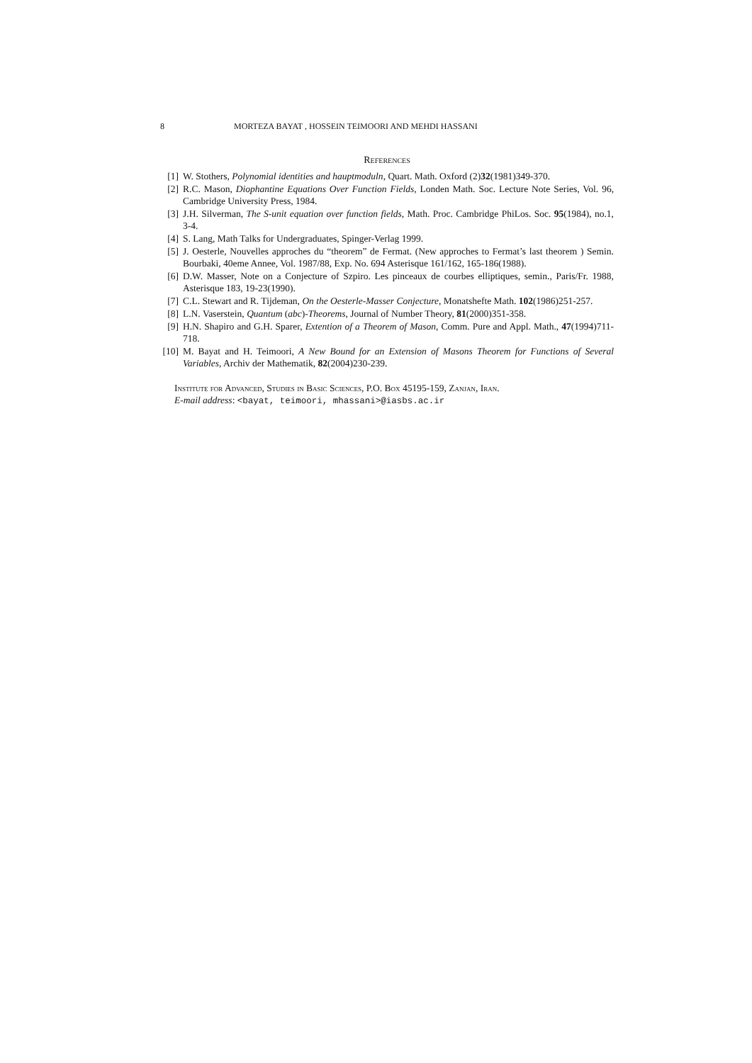8 MORTEZA BAYAT , HOSSEIN TEIMOORI AND MEHDI HASSANI
References
[1] W. Stothers, Polynomial identities and hauptmoduln, Quart. Math. Oxford (2)32(1981)349-370.
[2] R.C. Mason, Diophantine Equations Over Function Fields, Londen Math. Soc. Lecture Note Series, Vol. 96, Cambridge University Press, 1984.
[3] J.H. Silverman, The S-unit equation over function fields, Math. Proc. Cambridge PhiLos. Soc. 95(1984), no.1, 3-4.
[4] S. Lang, Math Talks for Undergraduates, Spinger-Verlag 1999.
[5] J. Oesterle, Nouvelles approches du “theorem” de Fermat. (New approches to Fermat’s last theorem ) Semin. Bourbaki, 40eme Annee, Vol. 1987/88, Exp. No. 694 Asterisque 161/162, 165-186(1988).
[6] D.W. Masser, Note on a Conjecture of Szpiro. Les pinceaux de courbes elliptiques, semin., Paris/Fr. 1988, Asterisque 183, 19-23(1990).
[7] C.L. Stewart and R. Tijdeman, On the Oesterle-Masser Conjecture, Monatshefte Math. 102(1986)251-257.
[8] L.N. Vaserstein, Quantum (abc)-Theorems, Journal of Number Theory, 81(2000)351-358.
[9] H.N. Shapiro and G.H. Sparer, Extention of a Theorem of Mason, Comm. Pure and Appl. Math., 47(1994)711-718.
[10] M. Bayat and H. Teimoori, A New Bound for an Extension of Masons Theorem for Functions of Several Variables, Archiv der Mathematik, 82(2004)230-239.
Institute for Advanced, Studies in Basic Sciences, P.O. Box 45195-159, Zanjan, Iran.
E-mail address: <bayat, teimoori, mhassani>@iasbs.ac.ir